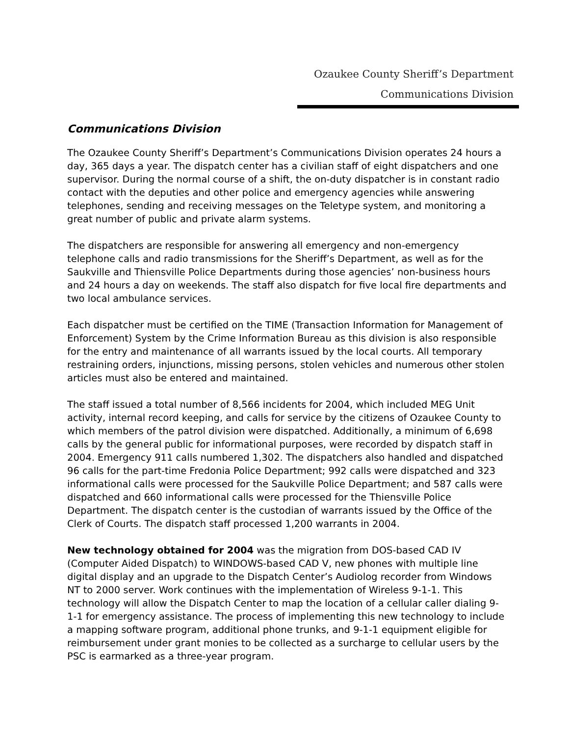Ozaukee County Sheriff’s Department
Communications Division
Communications Division
The Ozaukee County Sheriff’s Department’s Communications Division operates 24 hours a day, 365 days a year. The dispatch center has a civilian staff of eight dispatchers and one supervisor. During the normal course of a shift, the on-duty dispatcher is in constant radio contact with the deputies and other police and emergency agencies while answering telephones, sending and receiving messages on the Teletype system, and monitoring a great number of public and private alarm systems.
The dispatchers are responsible for answering all emergency and non-emergency telephone calls and radio transmissions for the Sheriff’s Department, as well as for the Saukville and Thiensville Police Departments during those agencies’ non-business hours and 24 hours a day on weekends. The staff also dispatch for five local fire departments and two local ambulance services.
Each dispatcher must be certified on the TIME (Transaction Information for Management of Enforcement) System by the Crime Information Bureau as this division is also responsible for the entry and maintenance of all warrants issued by the local courts. All temporary restraining orders, injunctions, missing persons, stolen vehicles and numerous other stolen articles must also be entered and maintained.
The staff issued a total number of 8,566 incidents for 2004, which included MEG Unit activity, internal record keeping, and calls for service by the citizens of Ozaukee County to which members of the patrol division were dispatched. Additionally, a minimum of 6,698 calls by the general public for informational purposes, were recorded by dispatch staff in 2004. Emergency 911 calls numbered 1,302. The dispatchers also handled and dispatched 96 calls for the part-time Fredonia Police Department; 992 calls were dispatched and 323 informational calls were processed for the Saukville Police Department; and 587 calls were dispatched and 660 informational calls were processed for the Thiensville Police Department. The dispatch center is the custodian of warrants issued by the Office of the Clerk of Courts. The dispatch staff processed 1,200 warrants in 2004.
New technology obtained for 2004 was the migration from DOS-based CAD IV (Computer Aided Dispatch) to WINDOWS-based CAD V, new phones with multiple line digital display and an upgrade to the Dispatch Center’s Audiolog recorder from Windows NT to 2000 server. Work continues with the implementation of Wireless 9-1-1. This technology will allow the Dispatch Center to map the location of a cellular caller dialing 9-1-1 for emergency assistance. The process of implementing this new technology to include a mapping software program, additional phone trunks, and 9-1-1 equipment eligible for reimbursement under grant monies to be collected as a surcharge to cellular users by the PSC is earmarked as a three-year program.